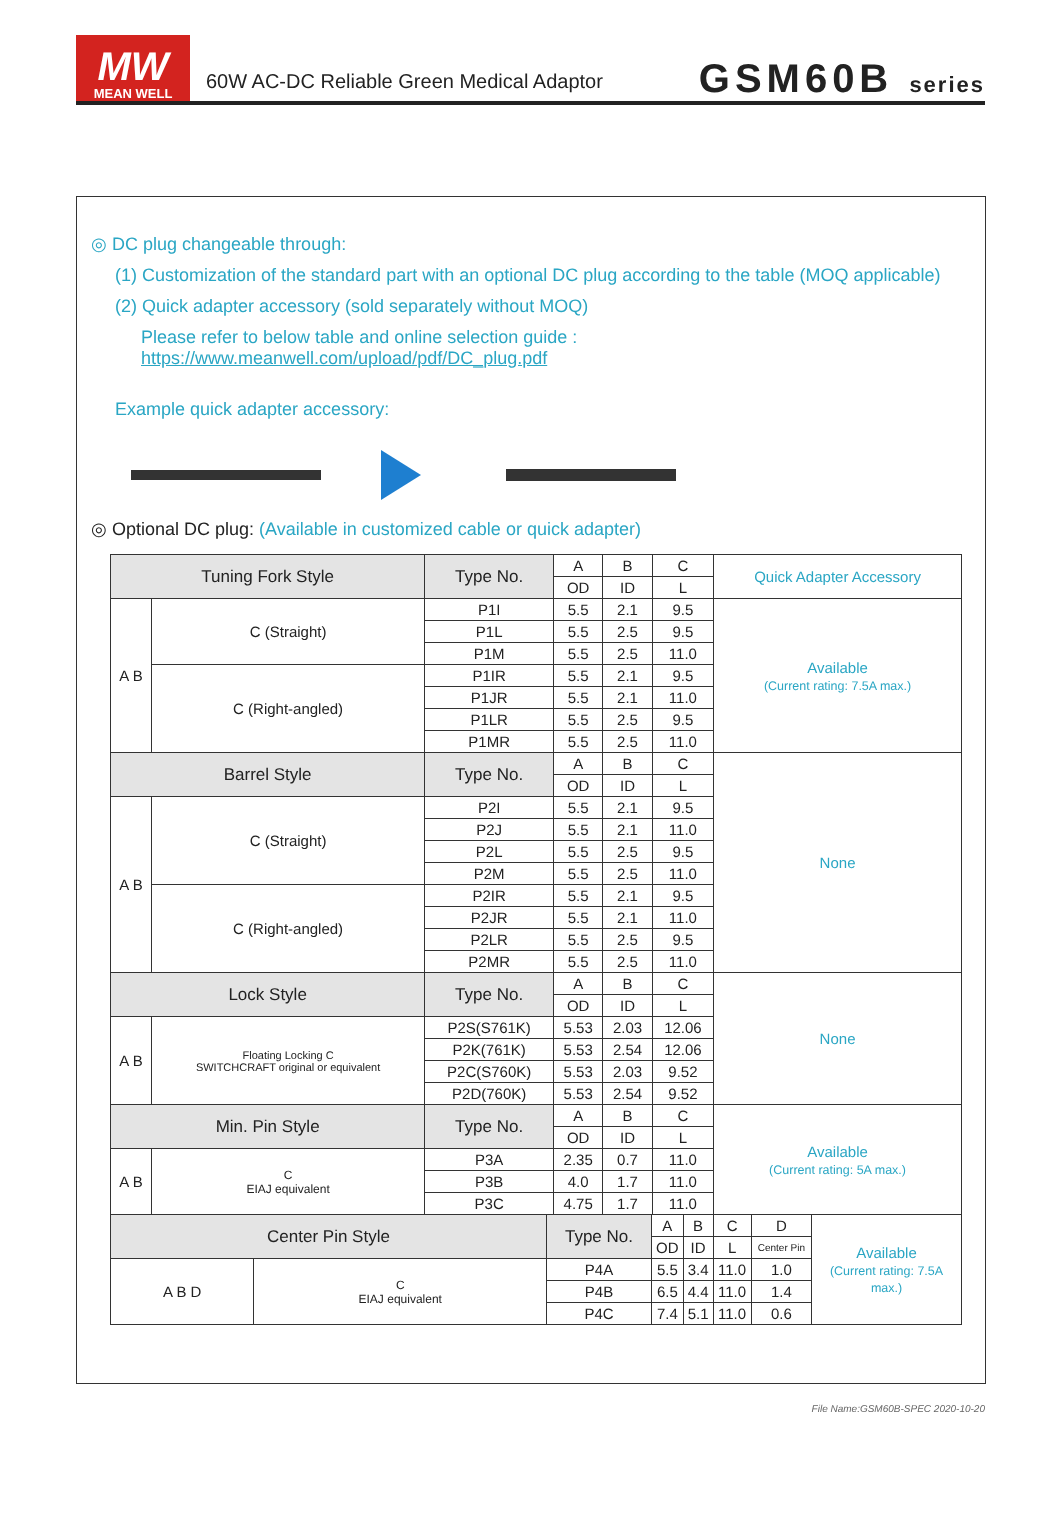MW
MEAN WELL
60W AC-DC Reliable Green Medical Adaptor
GSM60B series
◎ DC plug changeable through:
(1) Customization of the standard part with an optional DC plug according to the table (MOQ applicable)
(2) Quick adapter accessory (sold separately without MOQ)
Please refer to below table and online selection guide : https://www.meanwell.com/upload/pdf/DC_plug.pdf
Example quick adapter accessory:
◎ Optional DC plug: (Available in customized cable or quick adapter)
| Tuning Fork Style | | Type No. | A | B | C | Quick Adapter Accessory |
| | | | OD | ID | L | |
| A B | C (Straight) | P1I | 5.5 | 2.1 | 9.5 | Available (Current rating: 7.5A max.) |
| | | P1L | 5.5 | 2.5 | 9.5 | |
| | | P1M | 5.5 | 2.5 | 11.0 | |
| | C (Right-angled) | P1IR | 5.5 | 2.1 | 9.5 | |
| | | P1JR | 5.5 | 2.1 | 11.0 | |
| | | P1LR | 5.5 | 2.5 | 9.5 | |
| | | P1MR | 5.5 | 2.5 | 11.0 | |
| Barrel Style | | Type No. | A | B | C | None |
| | | | OD | ID | L | |
| A B | C (Straight) | P2I | 5.5 | 2.1 | 9.5 | |
| | | P2J | 5.5 | 2.1 | 11.0 | |
| | | P2L | 5.5 | 2.5 | 9.5 | |
| | | P2M | 5.5 | 2.5 | 11.0 | |
| | C (Right-angled) | P2IR | 5.5 | 2.1 | 9.5 | |
| | | P2JR | 5.5 | 2.1 | 11.0 | |
| | | P2LR | 5.5 | 2.5 | 9.5 | |
| | | P2MR | 5.5 | 2.5 | 11.0 | |
| Lock Style | | Type No. | A | B | C | None |
| | | | OD | ID | L | |
| A B | Floating Locking C SWITCHCRAFT original or equivalent | P2S(S761K) | 5.53 | 2.03 | 12.06 | |
| | | P2K(761K) | 5.53 | 2.54 | 12.06 | |
| | | P2C(S760K) | 5.53 | 2.03 | 9.52 | |
| | | P2D(760K) | 5.53 | 2.54 | 9.52 | |
| Min. Pin Style | | Type No. | A | B | C | Available (Current rating: 5A max.) |
| | | | OD | ID | L | |
| A B | C EIAJ equivalent | P3A | 2.35 | 0.7 | 11.0 | |
| | | P3B | 4.0 | 1.7 | 11.0 | |
| | | P3C | 4.75 | 1.7 | 11.0 | |
| Center Pin Style | | Type No. | A | B | C | D | Available (Current rating: 7.5A max.) |
| | | | OD | ID | L | Center Pin | |
| A B D | C EIAJ equivalent | P4A | 5.5 | 3.4 | 11.0 | 1.0 | |
| | | P4B | 6.5 | 4.4 | 11.0 | 1.4 | |
| | | P4C | 7.4 | 5.1 | 11.0 | 0.6 | |
File Name:GSM60B-SPEC 2020-10-20